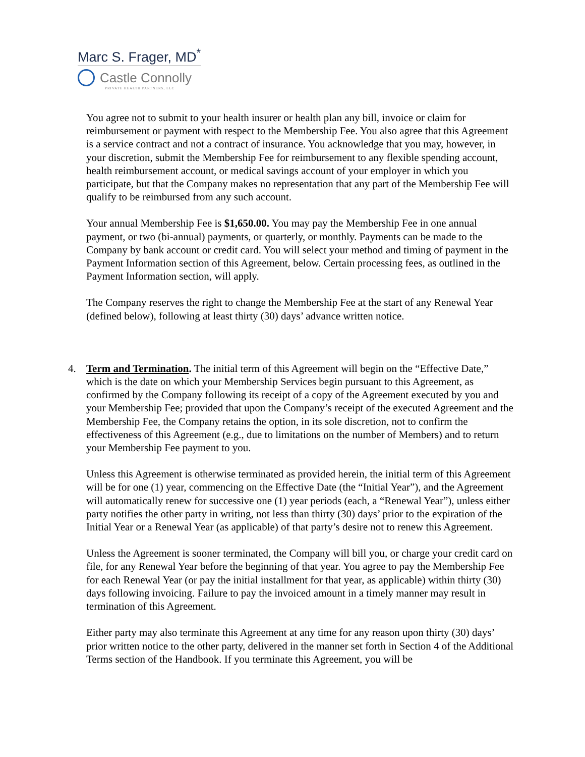Marc S. Frager, MD<sup>*</sup>
Castle Connolly
PRIVATE HEALTH PARTNERS, LLC
You agree not to submit to your health insurer or health plan any bill, invoice or claim for reimbursement or payment with respect to the Membership Fee. You also agree that this Agreement is a service contract and not a contract of insurance. You acknowledge that you may, however, in your discretion, submit the Membership Fee for reimbursement to any flexible spending account, health reimbursement account, or medical savings account of your employer in which you participate, but that the Company makes no representation that any part of the Membership Fee will qualify to be reimbursed from any such account.
Your annual Membership Fee is $1,650.00. You may pay the Membership Fee in one annual payment, or two (bi-annual) payments, or quarterly, or monthly. Payments can be made to the Company by bank account or credit card. You will select your method and timing of payment in the Payment Information section of this Agreement, below. Certain processing fees, as outlined in the Payment Information section, will apply.
The Company reserves the right to change the Membership Fee at the start of any Renewal Year (defined below), following at least thirty (30) days’ advance written notice.
4. Term and Termination. The initial term of this Agreement will begin on the “Effective Date,” which is the date on which your Membership Services begin pursuant to this Agreement, as confirmed by the Company following its receipt of a copy of the Agreement executed by you and your Membership Fee; provided that upon the Company’s receipt of the executed Agreement and the Membership Fee, the Company retains the option, in its sole discretion, not to confirm the effectiveness of this Agreement (e.g., due to limitations on the number of Members) and to return your Membership Fee payment to you.
Unless this Agreement is otherwise terminated as provided herein, the initial term of this Agreement will be for one (1) year, commencing on the Effective Date (the “Initial Year”), and the Agreement will automatically renew for successive one (1) year periods (each, a “Renewal Year”), unless either party notifies the other party in writing, not less than thirty (30) days’ prior to the expiration of the Initial Year or a Renewal Year (as applicable) of that party’s desire not to renew this Agreement.
Unless the Agreement is sooner terminated, the Company will bill you, or charge your credit card on file, for any Renewal Year before the beginning of that year. You agree to pay the Membership Fee for each Renewal Year (or pay the initial installment for that year, as applicable) within thirty (30) days following invoicing. Failure to pay the invoiced amount in a timely manner may result in termination of this Agreement.
Either party may also terminate this Agreement at any time for any reason upon thirty (30) days’ prior written notice to the other party, delivered in the manner set forth in Section 4 of the Additional Terms section of the Handbook. If you terminate this Agreement, you will be